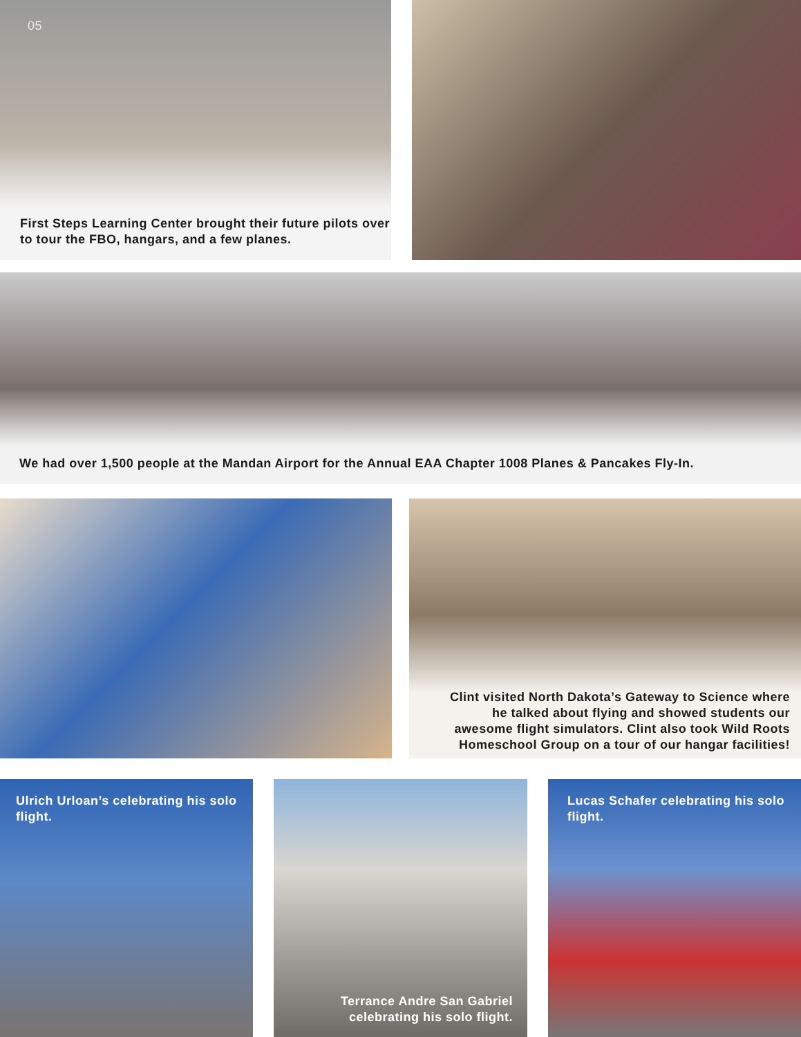05
First Steps Learning Center brought their future pilots over to tour the FBO, hangars, and a few planes.
We had over 1,500 people at the Mandan Airport for the Annual EAA Chapter 1008 Planes & Pancakes Fly-In.
Clint visited North Dakota’s Gateway to Science where he talked about flying and showed students our awesome flight simulators. Clint also took Wild Roots Homeschool Group on a tour of our hangar facilities!
Ulrich Urloan’s celebrating his solo flight.
Terrance Andre San Gabriel celebrating his solo flight.
Lucas Schafer celebrating his solo flight.